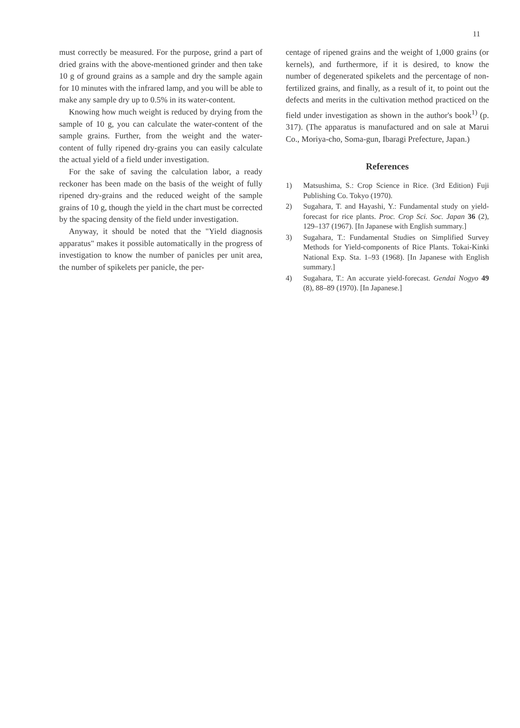11
must correctly be measured. For the purpose, grind a part of dried grains with the above-mentioned grinder and then take 10 g of ground grains as a sample and dry the sample again for 10 minutes with the infrared lamp, and you will be able to make any sample dry up to 0.5% in its water-content.
Knowing how much weight is reduced by drying from the sample of 10 g, you can calculate the water-content of the sample grains. Further, from the weight and the water-content of fully ripened dry-grains you can easily calculate the actual yield of a field under investigation.
For the sake of saving the calculation labor, a ready reckoner has been made on the basis of the weight of fully ripened dry-grains and the reduced weight of the sample grains of 10 g, though the yield in the chart must be corrected by the spacing density of the field under investigation.
Anyway, it should be noted that the "Yield diagnosis apparatus" makes it possible automatically in the progress of investigation to know the number of panicles per unit area, the number of spikelets per panicle, the per-
centage of ripened grains and the weight of 1,000 grains (or kernels), and furthermore, if it is desired, to know the number of degenerated spikelets and the percentage of non-fertilized grains, and finally, as a result of it, to point out the defects and merits in the cultivation method practiced on the field under investigation as shown in the author's book<sup>1)</sup> (p. 317). (The apparatus is manufactured and on sale at Marui Co., Moriya-cho, Soma-gun, Ibaragi Prefecture, Japan.)
References
1) Matsushima, S.: Crop Science in Rice. (3rd Edition) Fuji Publishing Co. Tokyo (1970).
2) Sugahara, T. and Hayashi, Y.: Fundamental study on yield-forecast for rice plants. Proc. Crop Sci. Soc. Japan 36 (2), 129–137 (1967). [In Japanese with English summary.]
3) Sugahara, T.: Fundamental Studies on Simplified Survey Methods for Yield-components of Rice Plants. Tokai-Kinki National Exp. Sta. 1–93 (1968). [In Japanese with English summary.]
4) Sugahara, T.: An accurate yield-forecast. Gendai Nogyo 49 (8), 88–89 (1970). [In Japanese.]